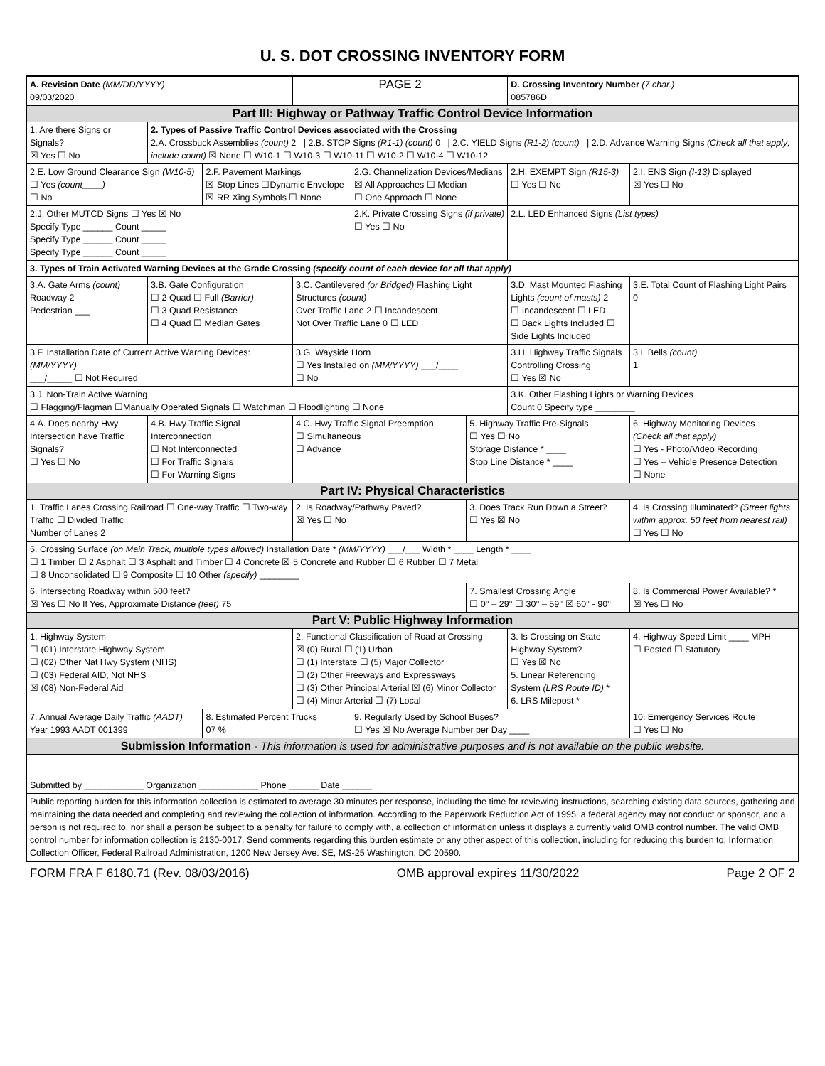U. S. DOT CROSSING INVENTORY FORM
| A. Revision Date (MM/DD/YYYY) 09/03/2020 | | | PAGE 2 | | | D. Crossing Inventory Number (7 char.) 085786D | | |
| Part III: Highway or Pathway Traffic Control Device Information | | | | | | | | |
| 1. Are there Signs or Signals? ☒ Yes ☐ No | 2. Types of Passive Traffic Control Devices associated with the Crossing 2.A. Crossbuck Assemblies (count) 2 / 2.B. STOP Signs (R1-1) (count) 0 / 2.C. YIELD Signs (R1-2) (count) / 2.D. Advance Warning Signs (Check all that apply; include count) ☒ None ☐ W10-1 ☐ W10-3 ☐ W10-11 ☐ W10-2 ☐ W10-4 ☐ W10-12 | | | | | | | |
| 2.E. Low Ground Clearance Sign (W10-5) ☐ Yes (count____) ☐ No | | 2.F. Pavement Markings ☒ Stop Lines ☐Dynamic Envelope ☒ RR Xing Symbols ☐ None | | 2.G. Channelization Devices/Medians ☒ All Approaches ☐ Median ☐ One Approach ☐ None | | 2.H. EXEMPT Sign (R15-3) ☐ Yes ☐ No | | 2.I. ENS Sign (I-13) Displayed ☒ Yes ☐ No |
| 2.J. Other MUTCD Signs ☐ Yes ☒ No Specify Type ______ Count _____ Specify Type ______ Count _____ Specify Type ______ Count _____ | | | | 2.K. Private Crossing Signs (if private) ☐ Yes ☐ No | | 2.L. LED Enhanced Signs (List types) | | |
| 3. Types of Train Activated Warning Devices at the Grade Crossing (specify count of each device for all that apply) | | | | | | | | |
| 3.A. Gate Arms (count) Roadway 2 Pedestrian ___ | 3.B. Gate Configuration ☐ 2 Quad ☐ Full (Barrier) ☐ 3 Quad Resistance ☐ 4 Quad ☐ Median Gates | | 3.C. Cantilevered (or Bridged) Flashing Light Structures (count) Over Traffic Lane 2 ☐ Incandescent Not Over Traffic Lane 0 ☐ LED | | | 3.D. Mast Mounted Flashing Lights (count of masts) 2 ☐ Incandescent ☐ LED ☐ Back Lights Included ☐ Side Lights Included | | 3.E. Total Count of Flashing Light Pairs 0 |
| 3.F. Installation Date of Current Active Warning Devices: (MM/YYYY) ___/_____ ☐ Not Required | | | 3.G. Wayside Horn ☐ Yes Installed on (MM/YYYY) ___/____ ☐ No | | | 3.H. Highway Traffic Signals Controlling Crossing ☐ Yes ☒ No | | 3.I. Bells (count) 1 |
| 3.J. Non-Train Active Warning ☐ Flagging/Flagman ☐Manually Operated Signals ☐ Watchman ☐ Floodlighting ☐ None | | | | | | 3.K. Other Flashing Lights or Warning Devices Count 0 Specify type ________ | | |
| 4.A. Does nearby Hwy Intersection have Traffic Signals? ☐ Yes ☐ No | 4.B. Hwy Traffic Signal Interconnection ☐ Not Interconnected ☐ For Traffic Signals ☐ For Warning Signs | | 4.C. Hwy Traffic Signal Preemption ☐ Simultaneous ☐ Advance | | 5. Highway Traffic Pre-Signals ☐ Yes ☐ No Storage Distance * ____ Stop Line Distance * ____ | | 6. Highway Monitoring Devices (Check all that apply) ☐ Yes - Photo/Video Recording ☐ Yes – Vehicle Presence Detection ☐ None | |
| Part IV: Physical Characteristics | | | | | | | | |
| 1. Traffic Lanes Crossing Railroad ☐ One-way Traffic ☐ Two-way Traffic ☐ Divided Traffic Number of Lanes 2 | | | 2. Is Roadway/Pathway Paved? ☒ Yes ☐ No | | 3. Does Track Run Down a Street? ☐ Yes ☒ No | | 4. Is Crossing Illuminated? (Street lights within approx. 50 feet from nearest rail) ☐ Yes ☐ No | |
| 5. Crossing Surface (on Main Track, multiple types allowed) Installation Date * (MM/YYYY) ___/___ Width * ____ Length * ____ ☐ 1 Timber ☐ 2 Asphalt ☐ 3 Asphalt and Timber ☐ 4 Concrete ☒ 5 Concrete and Rubber ☐ 6 Rubber ☐ 7 Metal ☐ 8 Unconsolidated ☐ 9 Composite ☐ 10 Other (specify) ________ | | | | | | | | |
| 6. Intersecting Roadway within 500 feet? ☒ Yes ☐ No If Yes, Approximate Distance (feet) 75 | | | | | 7. Smallest Crossing Angle ☐ 0° – 29° ☐ 30° – 59° ☒ 60° - 90° | | | 8. Is Commercial Power Available? * ☒ Yes ☐ No |
| Part V: Public Highway Information | | | | | | | | |
| 1. Highway System ☐ (01) Interstate Highway System ☐ (02) Other Nat Hwy System (NHS) ☐ (03) Federal AID, Not NHS ☒ (08) Non-Federal Aid | | | 2. Functional Classification of Road at Crossing ☒ (0) Rural ☐ (1) Urban ☐ (1) Interstate ☐ (5) Major Collector ☐ (2) Other Freeways and Expressways ☐ (3) Other Principal Arterial ☒ (6) Minor Collector ☐ (4) Minor Arterial ☐ (7) Local | | | 3. Is Crossing on State Highway System? ☐ Yes ☒ No 5. Linear Referencing System (LRS Route ID) * 6. LRS Milepost * | | 4. Highway Speed Limit ____ MPH ☐ Posted ☐ Statutory |
| 7. Annual Average Daily Traffic (AADT) Year 1993 AADT 001399 | | 8. Estimated Percent Trucks 07 % | | 9. Regularly Used by School Buses? ☐ Yes ☒ No Average Number per Day ____ | | | | 10. Emergency Services Route ☐ Yes ☐ No |
| Submission Information - This information is used for administrative purposes and is not available on the public website. | | | | | | | | |
| Submitted by ____________ Organization ____________ Phone ______ Date ______ | | | | | | | | |
| Public reporting burden for this information collection is estimated to average 30 minutes per response, including the time for reviewing instructions, searching existing data sources, gathering and maintaining the data needed and completing and reviewing the collection of information. According to the Paperwork Reduction Act of 1995, a federal agency may not conduct or sponsor, and a person is not required to, nor shall a person be subject to a penalty for failure to comply with, a collection of information unless it displays a currently valid OMB control number. The valid OMB control number for information collection is 2130-0017. Send comments regarding this burden estimate or any other aspect of this collection, including for reducing this burden to: Information Collection Officer, Federal Railroad Administration, 1200 New Jersey Ave. SE, MS-25 Washington, DC 20590. | | | | | | | | |
FORM FRA F 6180.71 (Rev. 08/03/2016) OMB approval expires 11/30/2022 Page 2 OF 2